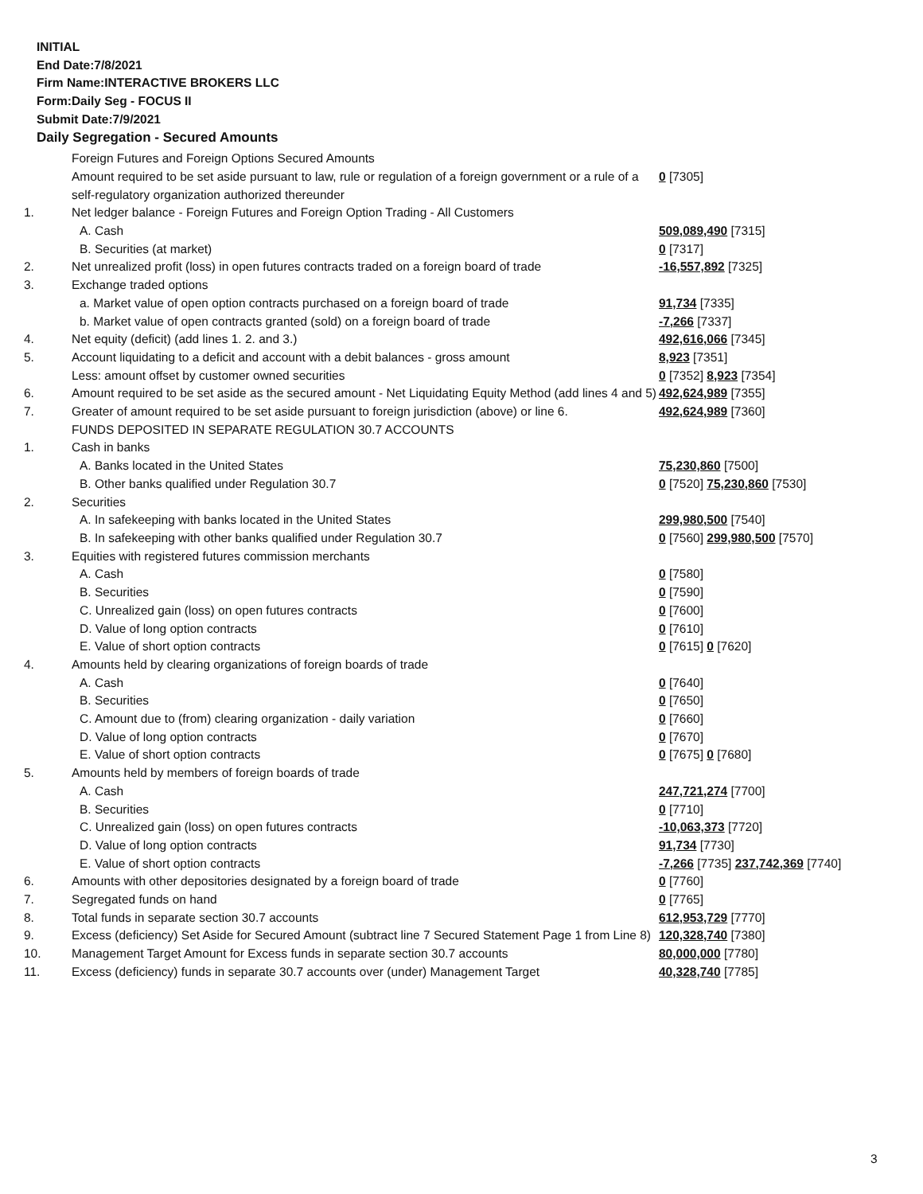INITIAL
End Date:7/8/2021
Firm Name:INTERACTIVE BROKERS LLC
Form:Daily Seg - FOCUS II
Submit Date:7/9/2021
Daily Segregation - Secured Amounts
| | Foreign Futures and Foreign Options Secured Amounts | |
| | Amount required to be set aside pursuant to law, rule or regulation of a foreign government or a rule of a self-regulatory organization authorized thereunder | 0 [7305] |
| 1. | Net ledger balance - Foreign Futures and Foreign Option Trading - All Customers | |
| | A. Cash | 509,089,490 [7315] |
| | B. Securities (at market) | 0 [7317] |
| 2. | Net unrealized profit (loss) in open futures contracts traded on a foreign board of trade | -16,557,892 [7325] |
| 3. | Exchange traded options | |
| | a. Market value of open option contracts purchased on a foreign board of trade | 91,734 [7335] |
| | b. Market value of open contracts granted (sold) on a foreign board of trade | -7,266 [7337] |
| 4. | Net equity (deficit) (add lines 1. 2. and 3.) | 492,616,066 [7345] |
| 5. | Account liquidating to a deficit and account with a debit balances - gross amount | 8,923 [7351] |
| | Less: amount offset by customer owned securities | 0 [7352] 8,923 [7354] |
| 6. | Amount required to be set aside as the secured amount - Net Liquidating Equity Method (add lines 4 and 5) | 492,624,989 [7355] |
| 7. | Greater of amount required to be set aside pursuant to foreign jurisdiction (above) or line 6. | 492,624,989 [7360] |
| | FUNDS DEPOSITED IN SEPARATE REGULATION 30.7 ACCOUNTS | |
| 1. | Cash in banks | |
| | A. Banks located in the United States | 75,230,860 [7500] |
| | B. Other banks qualified under Regulation 30.7 | 0 [7520] 75,230,860 [7530] |
| 2. | Securities | |
| | A. In safekeeping with banks located in the United States | 299,980,500 [7540] |
| | B. In safekeeping with other banks qualified under Regulation 30.7 | 0 [7560] 299,980,500 [7570] |
| 3. | Equities with registered futures commission merchants | |
| | A. Cash | 0 [7580] |
| | B. Securities | 0 [7590] |
| | C. Unrealized gain (loss) on open futures contracts | 0 [7600] |
| | D. Value of long option contracts | 0 [7610] |
| | E. Value of short option contracts | 0 [7615] 0 [7620] |
| 4. | Amounts held by clearing organizations of foreign boards of trade | |
| | A. Cash | 0 [7640] |
| | B. Securities | 0 [7650] |
| | C. Amount due to (from) clearing organization - daily variation | 0 [7660] |
| | D. Value of long option contracts | 0 [7670] |
| | E. Value of short option contracts | 0 [7675] 0 [7680] |
| 5. | Amounts held by members of foreign boards of trade | |
| | A. Cash | 247,721,274 [7700] |
| | B. Securities | 0 [7710] |
| | C. Unrealized gain (loss) on open futures contracts | -10,063,373 [7720] |
| | D. Value of long option contracts | 91,734 [7730] |
| | E. Value of short option contracts | -7,266 [7735] 237,742,369 [7740] |
| 6. | Amounts with other depositories designated by a foreign board of trade | 0 [7760] |
| 7. | Segregated funds on hand | 0 [7765] |
| 8. | Total funds in separate section 30.7 accounts | 612,953,729 [7770] |
| 9. | Excess (deficiency) Set Aside for Secured Amount (subtract line 7 Secured Statement Page 1 from Line 8) | 120,328,740 [7380] |
| 10. | Management Target Amount for Excess funds in separate section 30.7 accounts | 80,000,000 [7780] |
| 11. | Excess (deficiency) funds in separate 30.7 accounts over (under) Management Target | 40,328,740 [7785] |
3